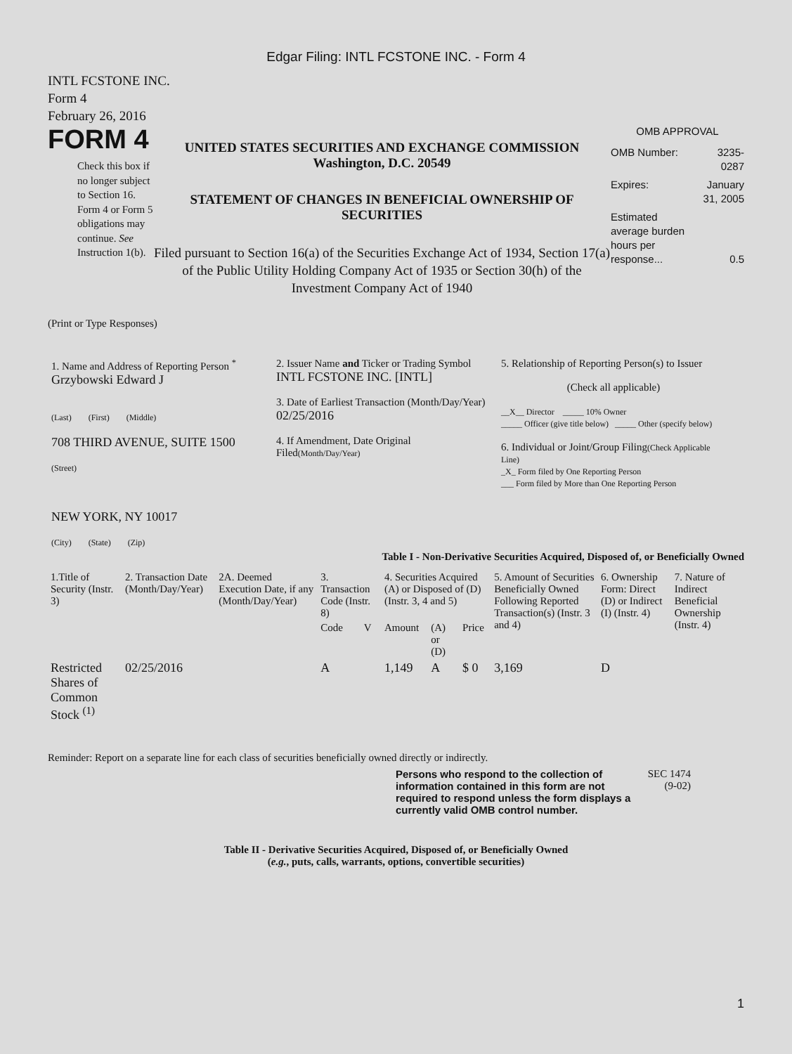Edgar Filing: INTL FCSTONE INC. - Form 4
INTL FCSTONE INC.
Form 4
February 26, 2016
FORM 4
Check this box if no longer subject to Section 16. Form 4 or Form 5 obligations may continue. See Instruction 1(b).
UNITED STATES SECURITIES AND EXCHANGE COMMISSION
Washington, D.C. 20549
STATEMENT OF CHANGES IN BENEFICIAL OWNERSHIP OF SECURITIES
Filed pursuant to Section 16(a) of the Securities Exchange Act of 1934, Section 17(a) of the Public Utility Holding Company Act of 1935 or Section 30(h) of the Investment Company Act of 1940
OMB APPROVAL
| OMB Number: | 3235-0287 |
| Expires: | January 31, 2005 |
| Estimated average burden hours per response... | 0.5 |
(Print or Type Responses)
1. Name and Address of Reporting Person <sup>*</sup>
Grzybowski Edward J
(Last) (First) (Middle)
708 THIRD AVENUE, SUITE 1500
(Street)
NEW YORK, NY 10017
(City) (State) (Zip)
2. Issuer Name and Ticker or Trading Symbol
INTL FCSTONE INC. [INTL]
3. Date of Earliest Transaction (Month/Day/Year)
02/25/2016
4. If Amendment, Date Original Filed(Month/Day/Year)
5. Relationship of Reporting Person(s) to Issuer
(Check all applicable)
__X__ Director _____ 10% Owner
_____ Officer (give title below) _____ Other (specify below)
6. Individual or Joint/Group Filing(Check Applicable Line)
_X_ Form filed by One Reporting Person
___ Form filed by More than One Reporting Person
Table I - Non-Derivative Securities Acquired, Disposed of, or Beneficially Owned
| 1.Title of Security (Instr. 3) | 2. Transaction Date (Month/Day/Year) | 2A. Deemed Execution Date, if any (Month/Day/Year) | 3. Transaction Code (Instr. 8) | | 4. Securities Acquired (A) or Disposed of (D) (Instr. 3, 4 and 5) | | | 5. Amount of Securities Beneficially Owned Following Reported Transaction(s) (Instr. 3 and 4) | 6. Ownership Form: Direct (D) or Indirect (I) (Instr. 4) | 7. Nature of Indirect Beneficial Ownership (Instr. 4) |
| --- | --- | --- | --- | --- | --- | --- | --- | --- | --- | --- |
| | | | Code | V | Amount | (A) or (D) | Price | | | |
| Restricted Shares of Common Stock <sup>(1)</sup> | 02/25/2016 | | A | | 1,149 | A | $ 0 | 3,169 | D | |
Reminder: Report on a separate line for each class of securities beneficially owned directly or indirectly.
Persons who respond to the collection of information contained in this form are not required to respond unless the form displays a currently valid OMB control number.
SEC 1474
(9-02)
Table II - Derivative Securities Acquired, Disposed of, or Beneficially Owned
(e.g., puts, calls, warrants, options, convertible securities)
1